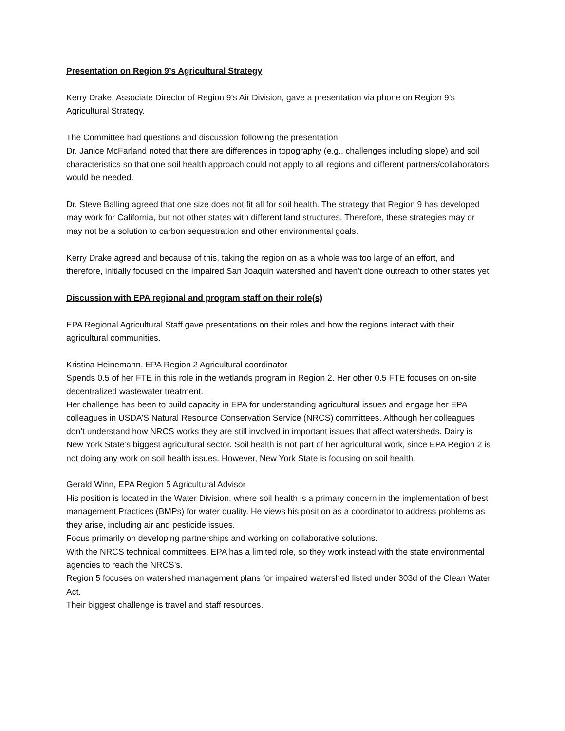Presentation on Region 9’s Agricultural Strategy
Kerry Drake, Associate Director of Region 9’s Air Division, gave a presentation via phone on Region 9’s Agricultural Strategy.
The Committee had questions and discussion following the presentation.
Dr. Janice McFarland noted that there are differences in topography (e.g., challenges including slope) and soil characteristics so that one soil health approach could not apply to all regions and different partners/collaborators would be needed.
Dr. Steve Balling agreed that one size does not fit all for soil health. The strategy that Region 9 has developed may work for California, but not other states with different land structures. Therefore, these strategies may or may not be a solution to carbon sequestration and other environmental goals.
Kerry Drake agreed and because of this, taking the region on as a whole was too large of an effort, and therefore, initially focused on the impaired San Joaquin watershed and haven’t done outreach to other states yet.
Discussion with EPA regional and program staff on their role(s)
EPA Regional Agricultural Staff gave presentations on their roles and how the regions interact with their agricultural communities.
Kristina Heinemann, EPA Region 2 Agricultural coordinator
Spends 0.5 of her FTE in this role in the wetlands program in Region 2. Her other 0.5 FTE focuses on on-site decentralized wastewater treatment.
Her challenge has been to build capacity in EPA for understanding agricultural issues and engage her EPA colleagues in USDA’S Natural Resource Conservation Service (NRCS) committees. Although her colleagues don’t understand how NRCS works they are still involved in important issues that affect watersheds. Dairy is New York State’s biggest agricultural sector. Soil health is not part of her agricultural work, since EPA Region 2 is not doing any work on soil health issues. However, New York State is focusing on soil health.
Gerald Winn, EPA Region 5 Agricultural Advisor
His position is located in the Water Division, where soil health is a primary concern in the implementation of best management Practices (BMPs) for water quality. He views his position as a coordinator to address problems as they arise, including air and pesticide issues.
Focus primarily on developing partnerships and working on collaborative solutions.
With the NRCS technical committees, EPA has a limited role, so they work instead with the state environmental agencies to reach the NRCS’s.
Region 5 focuses on watershed management plans for impaired watershed listed under 303d of the Clean Water Act.
Their biggest challenge is travel and staff resources.